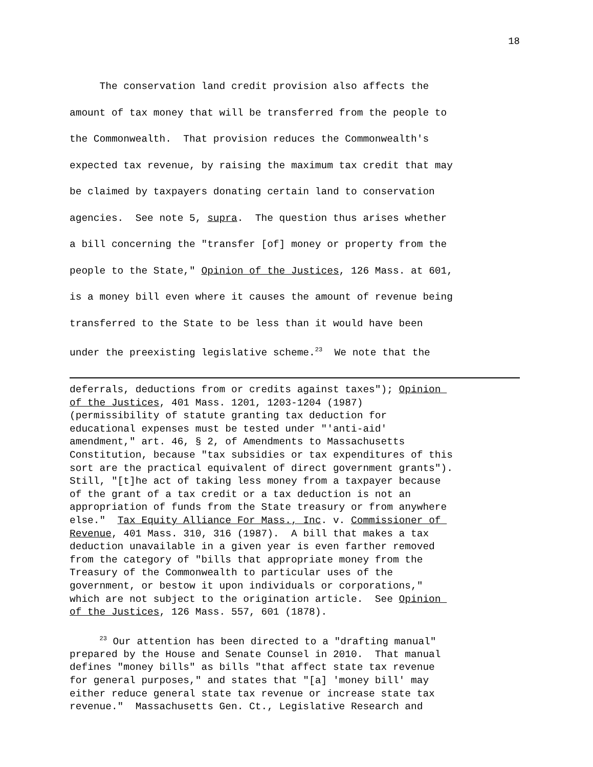18
The conservation land credit provision also affects the amount of tax money that will be transferred from the people to the Commonwealth. That provision reduces the Commonwealth's expected tax revenue, by raising the maximum tax credit that may be claimed by taxpayers donating certain land to conservation agencies. See note 5, supra. The question thus arises whether a bill concerning the "transfer [of] money or property from the people to the State," Opinion of the Justices, 126 Mass. at 601, is a money bill even where it causes the amount of revenue being transferred to the State to be less than it would have been under the preexisting legislative scheme.<sup>23</sup> We note that the
deferrals, deductions from or credits against taxes"); Opinion of the Justices, 401 Mass. 1201, 1203-1204 (1987) (permissibility of statute granting tax deduction for educational expenses must be tested under "'anti-aid' amendment," art. 46, § 2, of Amendments to Massachusetts Constitution, because "tax subsidies or tax expenditures of this sort are the practical equivalent of direct government grants"). Still, "[t]he act of taking less money from a taxpayer because of the grant of a tax credit or a tax deduction is not an appropriation of funds from the State treasury or from anywhere else." Tax Equity Alliance For Mass., Inc. v. Commissioner of Revenue, 401 Mass. 310, 316 (1987). A bill that makes a tax deduction unavailable in a given year is even farther removed from the category of "bills that appropriate money from the Treasury of the Commonwealth to particular uses of the government, or bestow it upon individuals or corporations," which are not subject to the origination article. See Opinion of the Justices, 126 Mass. 557, 601 (1878).
<sup>23</sup> Our attention has been directed to a "drafting manual" prepared by the House and Senate Counsel in 2010. That manual defines "money bills" as bills "that affect state tax revenue for general purposes," and states that "[a] 'money bill' may either reduce general state tax revenue or increase state tax revenue." Massachusetts Gen. Ct., Legislative Research and